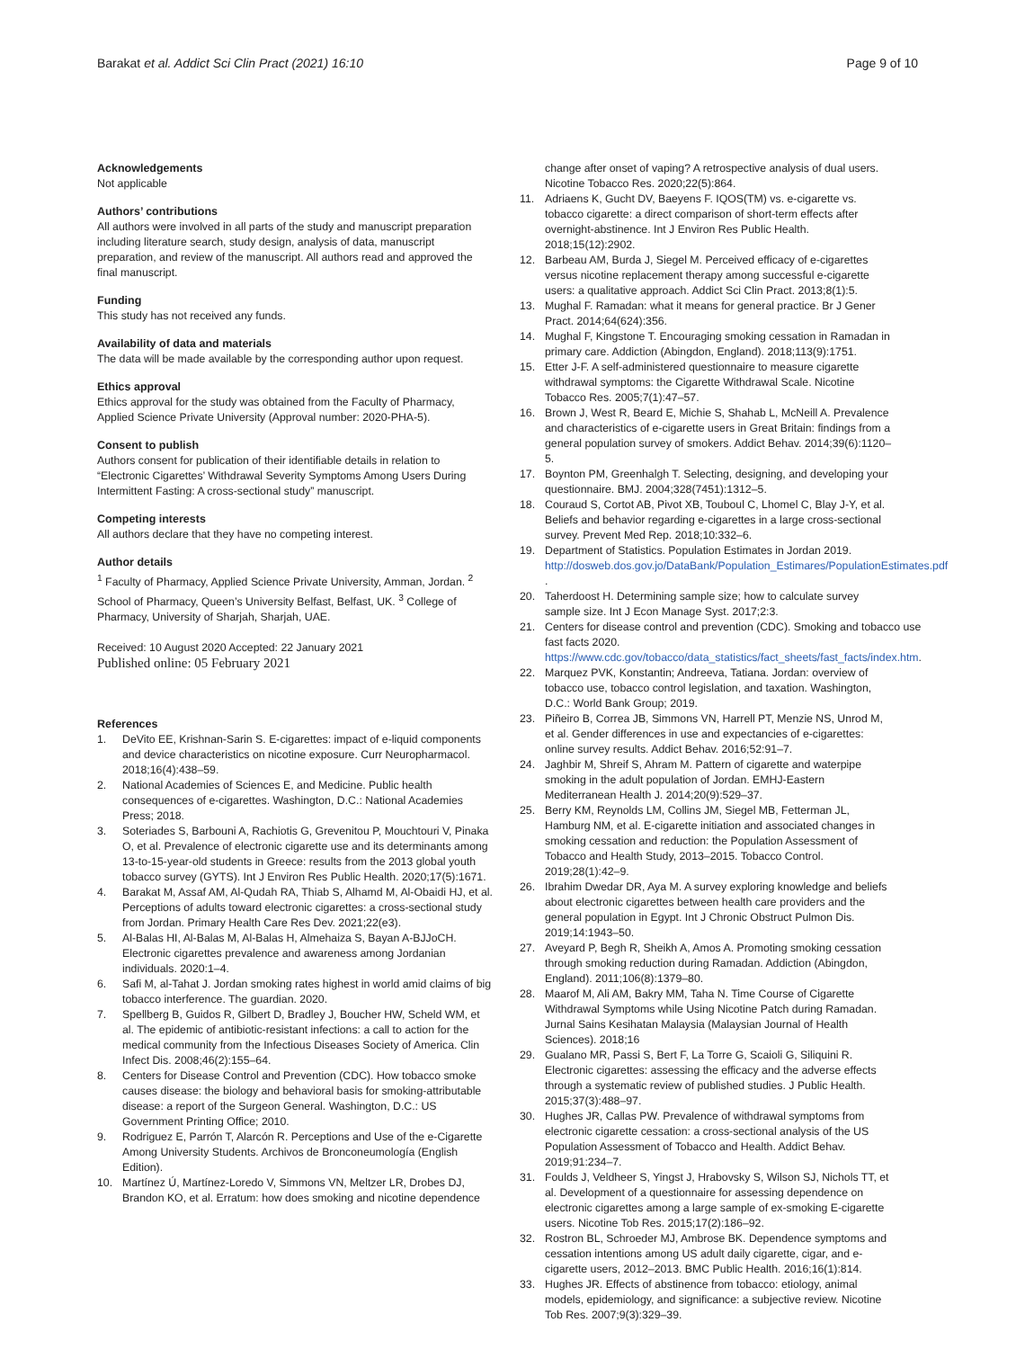Barakat et al. Addict Sci Clin Pract (2021) 16:10
Page 9 of 10
Acknowledgements
Not applicable
Authors’ contributions
All authors were involved in all parts of the study and manuscript preparation including literature search, study design, analysis of data, manuscript preparation, and review of the manuscript. All authors read and approved the final manuscript.
Funding
This study has not received any funds.
Availability of data and materials
The data will be made available by the corresponding author upon request.
Ethics approval
Ethics approval for the study was obtained from the Faculty of Pharmacy, Applied Science Private University (Approval number: 2020-PHA-5).
Consent to publish
Authors consent for publication of their identifiable details in relation to “Electronic Cigarettes’ Withdrawal Severity Symptoms Among Users During Intermittent Fasting: A cross-sectional study” manuscript.
Competing interests
All authors declare that they have no competing interest.
Author details
<sup>1</sup> Faculty of Pharmacy, Applied Science Private University, Amman, Jordan. <sup>2</sup> School of Pharmacy, Queen’s University Belfast, Belfast, UK. <sup>3</sup> College of Pharmacy, University of Sharjah, Sharjah, UAE.
Received: 10 August 2020 Accepted: 22 January 2021
Published online: 05 February 2021
References
1. DeVito EE, Krishnan-Sarin S. E-cigarettes: impact of e-liquid components and device characteristics on nicotine exposure. Curr Neuropharmacol. 2018;16(4):438–59.
2. National Academies of Sciences E, and Medicine. Public health consequences of e-cigarettes. Washington, D.C.: National Academies Press; 2018.
3. Soteriades S, Barbouni A, Rachiotis G, Grevenitou P, Mouchtouri V, Pinaka O, et al. Prevalence of electronic cigarette use and its determinants among 13-to-15-year-old students in Greece: results from the 2013 global youth tobacco survey (GYTS). Int J Environ Res Public Health. 2020;17(5):1671.
4. Barakat M, Assaf AM, Al-Qudah RA, Thiab S, Alhamd M, Al-Obaidi HJ, et al. Perceptions of adults toward electronic cigarettes: a cross-sectional study from Jordan. Primary Health Care Res Dev. 2021;22(e3).
5. Al-Balas HI, Al-Balas M, Al-Balas H, Almehaiza S, Bayan A-BJJoCH. Electronic cigarettes prevalence and awareness among Jordanian individuals. 2020:1–4.
6. Safi M, al-Tahat J. Jordan smoking rates highest in world amid claims of big tobacco interference. The guardian. 2020.
7. Spellberg B, Guidos R, Gilbert D, Bradley J, Boucher HW, Scheld WM, et al. The epidemic of antibiotic-resistant infections: a call to action for the medical community from the Infectious Diseases Society of America. Clin Infect Dis. 2008;46(2):155–64.
8. Centers for Disease Control and Prevention (CDC). How tobacco smoke causes disease: the biology and behavioral basis for smoking-attributable disease: a report of the Surgeon General. Washington, D.C.: US Government Printing Office; 2010.
9. Rodriguez E, Parrón T, Alarcón R. Perceptions and Use of the e-Cigarette Among University Students. Archivos de Bronconeumología (English Edition).
10. Martínez Ú, Martínez-Loredo V, Simmons VN, Meltzer LR, Drobes DJ, Brandon KO, et al. Erratum: how does smoking and nicotine dependence
change after onset of vaping? A retrospective analysis of dual users. Nicotine Tobacco Res. 2020;22(5):864.
11. Adriaens K, Gucht DV, Baeyens F. IQOS(TM) vs. e-cigarette vs. tobacco cigarette: a direct comparison of short-term effects after overnight-abstinence. Int J Environ Res Public Health. 2018;15(12):2902.
12. Barbeau AM, Burda J, Siegel M. Perceived efficacy of e-cigarettes versus nicotine replacement therapy among successful e-cigarette users: a qualitative approach. Addict Sci Clin Pract. 2013;8(1):5.
13. Mughal F. Ramadan: what it means for general practice. Br J Gener Pract. 2014;64(624):356.
14. Mughal F, Kingstone T. Encouraging smoking cessation in Ramadan in primary care. Addiction (Abingdon, England). 2018;113(9):1751.
15. Etter J-F. A self-administered questionnaire to measure cigarette withdrawal symptoms: the Cigarette Withdrawal Scale. Nicotine Tobacco Res. 2005;7(1):47–57.
16. Brown J, West R, Beard E, Michie S, Shahab L, McNeill A. Prevalence and characteristics of e-cigarette users in Great Britain: findings from a general population survey of smokers. Addict Behav. 2014;39(6):1120–5.
17. Boynton PM, Greenhalgh T. Selecting, designing, and developing your questionnaire. BMJ. 2004;328(7451):1312–5.
18. Couraud S, Cortot AB, Pivot XB, Touboul C, Lhomel C, Blay J-Y, et al. Beliefs and behavior regarding e-cigarettes in a large cross-sectional survey. Prevent Med Rep. 2018;10:332–6.
19. Department of Statistics. Population Estimates in Jordan 2019. http://dosweb.dos.gov.jo/DataBank/Population_Estimares/PopulationEstimates.pdf .
20. Taherdoost H. Determining sample size; how to calculate survey sample size. Int J Econ Manage Syst. 2017;2:3.
21. Centers for disease control and prevention (CDC). Smoking and tobacco use fast facts 2020. https://www.cdc.gov/tobacco/data_statistics/fact_sheets/fast_facts/index.htm.
22. Marquez PVK, Konstantin; Andreeva, Tatiana. Jordan: overview of tobacco use, tobacco control legislation, and taxation. Washington, D.C.: World Bank Group; 2019.
23. Piñeiro B, Correa JB, Simmons VN, Harrell PT, Menzie NS, Unrod M, et al. Gender differences in use and expectancies of e-cigarettes: online survey results. Addict Behav. 2016;52:91–7.
24. Jaghbir M, Shreif S, Ahram M. Pattern of cigarette and waterpipe smoking in the adult population of Jordan. EMHJ-Eastern Mediterranean Health J. 2014;20(9):529–37.
25. Berry KM, Reynolds LM, Collins JM, Siegel MB, Fetterman JL, Hamburg NM, et al. E-cigarette initiation and associated changes in smoking cessation and reduction: the Population Assessment of Tobacco and Health Study, 2013–2015. Tobacco Control. 2019;28(1):42–9.
26. Ibrahim Dwedar DR, Aya M. A survey exploring knowledge and beliefs about electronic cigarettes between health care providers and the general population in Egypt. Int J Chronic Obstruct Pulmon Dis. 2019;14:1943–50.
27. Aveyard P, Begh R, Sheikh A, Amos A. Promoting smoking cessation through smoking reduction during Ramadan. Addiction (Abingdon, England). 2011;106(8):1379–80.
28. Maarof M, Ali AM, Bakry MM, Taha N. Time Course of Cigarette Withdrawal Symptoms while Using Nicotine Patch during Ramadan. Jurnal Sains Kesihatan Malaysia (Malaysian Journal of Health Sciences). 2018;16
29. Gualano MR, Passi S, Bert F, La Torre G, Scaioli G, Siliquini R. Electronic cigarettes: assessing the efficacy and the adverse effects through a systematic review of published studies. J Public Health. 2015;37(3):488–97.
30. Hughes JR, Callas PW. Prevalence of withdrawal symptoms from electronic cigarette cessation: a cross-sectional analysis of the US Population Assessment of Tobacco and Health. Addict Behav. 2019;91:234–7.
31. Foulds J, Veldheer S, Yingst J, Hrabovsky S, Wilson SJ, Nichols TT, et al. Development of a questionnaire for assessing dependence on electronic cigarettes among a large sample of ex-smoking E-cigarette users. Nicotine Tob Res. 2015;17(2):186–92.
32. Rostron BL, Schroeder MJ, Ambrose BK. Dependence symptoms and cessation intentions among US adult daily cigarette, cigar, and e-cigarette users, 2012–2013. BMC Public Health. 2016;16(1):814.
33. Hughes JR. Effects of abstinence from tobacco: etiology, animal models, epidemiology, and significance: a subjective review. Nicotine Tob Res. 2007;9(3):329–39.